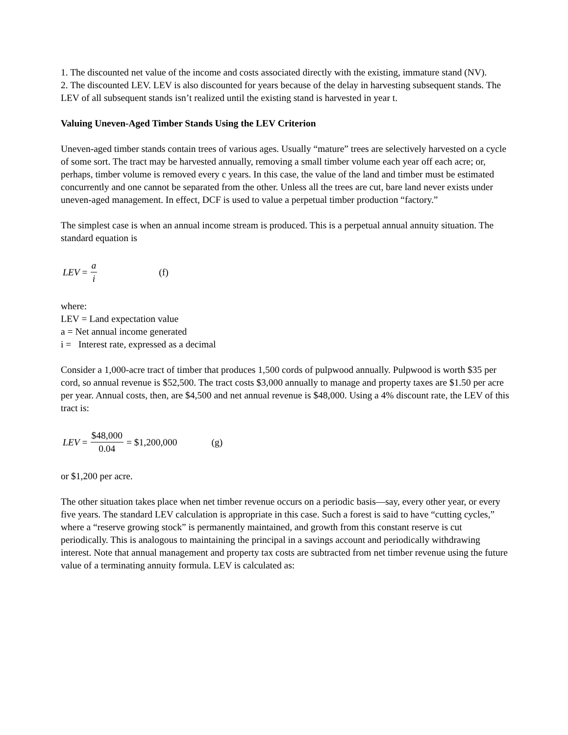1. The discounted net value of the income and costs associated directly with the existing, immature stand (NV).
2. The discounted LEV. LEV is also discounted for years because of the delay in harvesting subsequent stands. The LEV of all subsequent stands isn’t realized until the existing stand is harvested in year t.
Valuing Uneven-Aged Timber Stands Using the LEV Criterion
Uneven-aged timber stands contain trees of various ages. Usually “mature” trees are selectively harvested on a cycle of some sort. The tract may be harvested annually, removing a small timber volume each year off each acre; or, perhaps, timber volume is removed every c years. In this case, the value of the land and timber must be estimated concurrently and one cannot be separated from the other. Unless all the trees are cut, bare land never exists under uneven-aged management. In effect, DCF is used to value a perpetual timber production “factory.”
The simplest case is when an annual income stream is produced. This is a perpetual annual annuity situation. The standard equation is
LEV = a i (f)
where:
LEV = Land expectation value
a = Net annual income generated
i = Interest rate, expressed as a decimal
Consider a 1,000-acre tract of timber that produces 1,500 cords of pulpwood annually. Pulpwood is worth $35 per cord, so annual revenue is $52,500. The tract costs $3,000 annually to manage and property taxes are $1.50 per acre per year. Annual costs, then, are $4,500 and net annual revenue is $48,000. Using a 4% discount rate, the LEV of this tract is:
LEV = $48,000 0.04 = $1,200,000 (g)
or $1,200 per acre.
The other situation takes place when net timber revenue occurs on a periodic basis—say, every other year, or every five years. The standard LEV calculation is appropriate in this case. Such a forest is said to have “cutting cycles,” where a “reserve growing stock” is permanently maintained, and growth from this constant reserve is cut periodically. This is analogous to maintaining the principal in a savings account and periodically withdrawing interest. Note that annual management and property tax costs are subtracted from net timber revenue using the future value of a terminating annuity formula. LEV is calculated as: